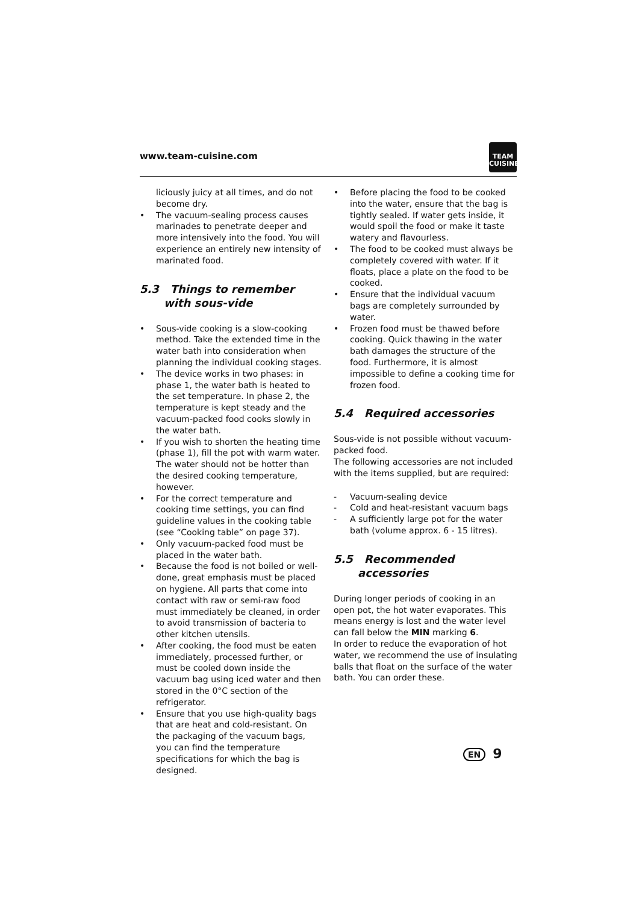www.team-cuisine.com
TEAM
CUISINE
liciously juicy at all times, and do not become dry.
• The vacuum-sealing process causes marinades to penetrate deeper and more intensively into the food. You will experience an entirely new intensity of marinated food.
5.3 Things to remember with sous-vide
• Sous-vide cooking is a slow-cooking method. Take the extended time in the water bath into consideration when planning the individual cooking stages.
• The device works in two phases: in phase 1, the water bath is heated to the set temperature. In phase 2, the temperature is kept steady and the vacuum-packed food cooks slowly in the water bath.
• If you wish to shorten the heating time (phase 1), fill the pot with warm water. The water should not be hotter than the desired cooking temperature, however.
• For the correct temperature and cooking time settings, you can find guideline values in the cooking table (see “Cooking table” on page 37).
• Only vacuum-packed food must be placed in the water bath.
• Because the food is not boiled or well-done, great emphasis must be placed on hygiene. All parts that come into contact with raw or semi-raw food must immediately be cleaned, in order to avoid transmission of bacteria to other kitchen utensils.
• After cooking, the food must be eaten immediately, processed further, or must be cooled down inside the vacuum bag using iced water and then stored in the 0°C section of the refrigerator.
• Ensure that you use high-quality bags that are heat and cold-resistant. On the packaging of the vacuum bags, you can find the temperature specifications for which the bag is designed.
• Before placing the food to be cooked into the water, ensure that the bag is tightly sealed. If water gets inside, it would spoil the food or make it taste watery and flavourless.
• The food to be cooked must always be completely covered with water. If it floats, place a plate on the food to be cooked.
• Ensure that the individual vacuum bags are completely surrounded by water.
• Frozen food must be thawed before cooking. Quick thawing in the water bath damages the structure of the food. Furthermore, it is almost impossible to define a cooking time for frozen food.
5.4 Required accessories
Sous-vide is not possible without vacuum-packed food.
The following accessories are not included with the items supplied, but are required:
- Vacuum-sealing device
- Cold and heat-resistant vacuum bags
- A sufficiently large pot for the water bath (volume approx. 6 - 15 litres).
5.5 Recommended accessories
During longer periods of cooking in an open pot, the hot water evaporates. This means energy is lost and the water level can fall below the MIN marking 6.
In order to reduce the evaporation of hot water, we recommend the use of insulating balls that float on the surface of the water bath. You can order these.
EN 9